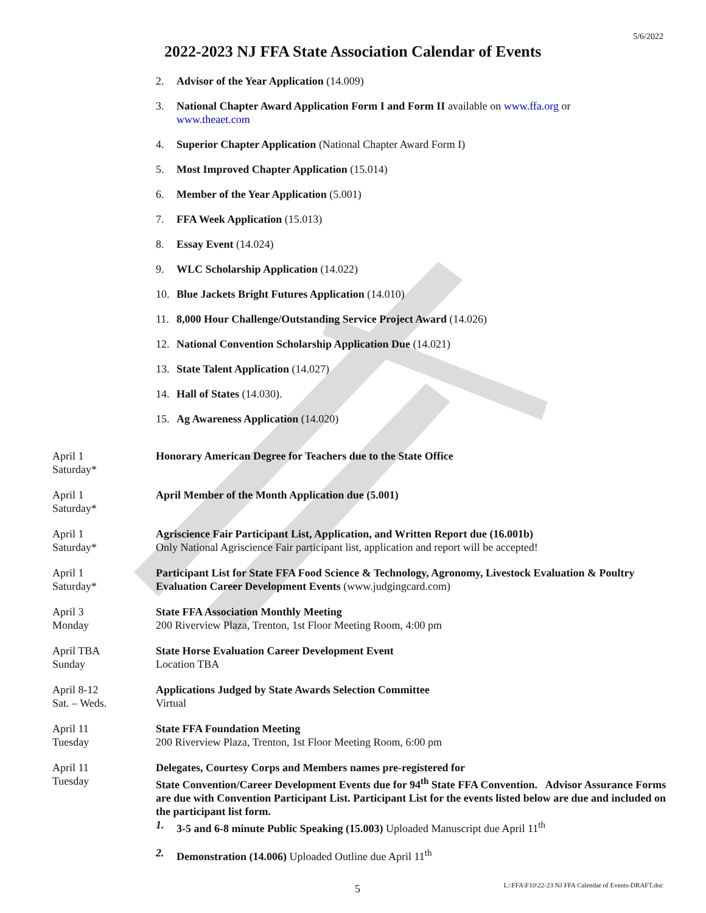5/6/2022
2022-2023 NJ FFA State Association Calendar of Events
2. Advisor of the Year Application (14.009)
3. National Chapter Award Application Form I and Form II available on www.ffa.org or www.theaet.com
4. Superior Chapter Application (National Chapter Award Form I)
5. Most Improved Chapter Application (15.014)
6. Member of the Year Application (5.001)
7. FFA Week Application (15.013)
8. Essay Event (14.024)
9. WLC Scholarship Application (14.022)
10. Blue Jackets Bright Futures Application (14.010)
11. 8,000 Hour Challenge/Outstanding Service Project Award (14.026)
12. National Convention Scholarship Application Due (14.021)
13. State Talent Application (14.027)
14. Hall of States (14.030).
15. Ag Awareness Application (14.020)
April 1
Saturday*
Honorary American Degree for Teachers due to the State Office
April 1
Saturday*
April Member of the Month Application due (5.001)
April 1
Saturday*
Agriscience Fair Participant List, Application, and Written Report due (16.001b)
Only National Agriscience Fair participant list, application and report will be accepted!
April 1
Saturday*
Participant List for State FFA Food Science & Technology, Agronomy, Livestock Evaluation & Poultry Evaluation Career Development Events (www.judgingcard.com)
April 3
Monday
State FFA Association Monthly Meeting
200 Riverview Plaza, Trenton, 1st Floor Meeting Room, 4:00 pm
April TBA
Sunday
State Horse Evaluation Career Development Event
Location TBA
April 8-12
Sat. – Weds.
Applications Judged by State Awards Selection Committee
Virtual
April 11
Tuesday
State FFA Foundation Meeting
200 Riverview Plaza, Trenton, 1st Floor Meeting Room, 6:00 pm
April 11
Tuesday
Delegates, Courtesy Corps and Members names pre-registered for
State Convention/Career Development Events due for 94<sup>th</sup> State FFA Convention. Advisor Assurance Forms are due with Convention Participant List. Participant List for the events listed below are due and included on the participant list form.
1. 3-5 and 6-8 minute Public Speaking (15.003) Uploaded Manuscript due April 11<sup>th</sup>
2. Demonstration (14.006) Uploaded Outline due April 11<sup>th</sup>
5
L:\FFA\F10\22-23 NJ FFA Calendar of Events-DRAFT.doc